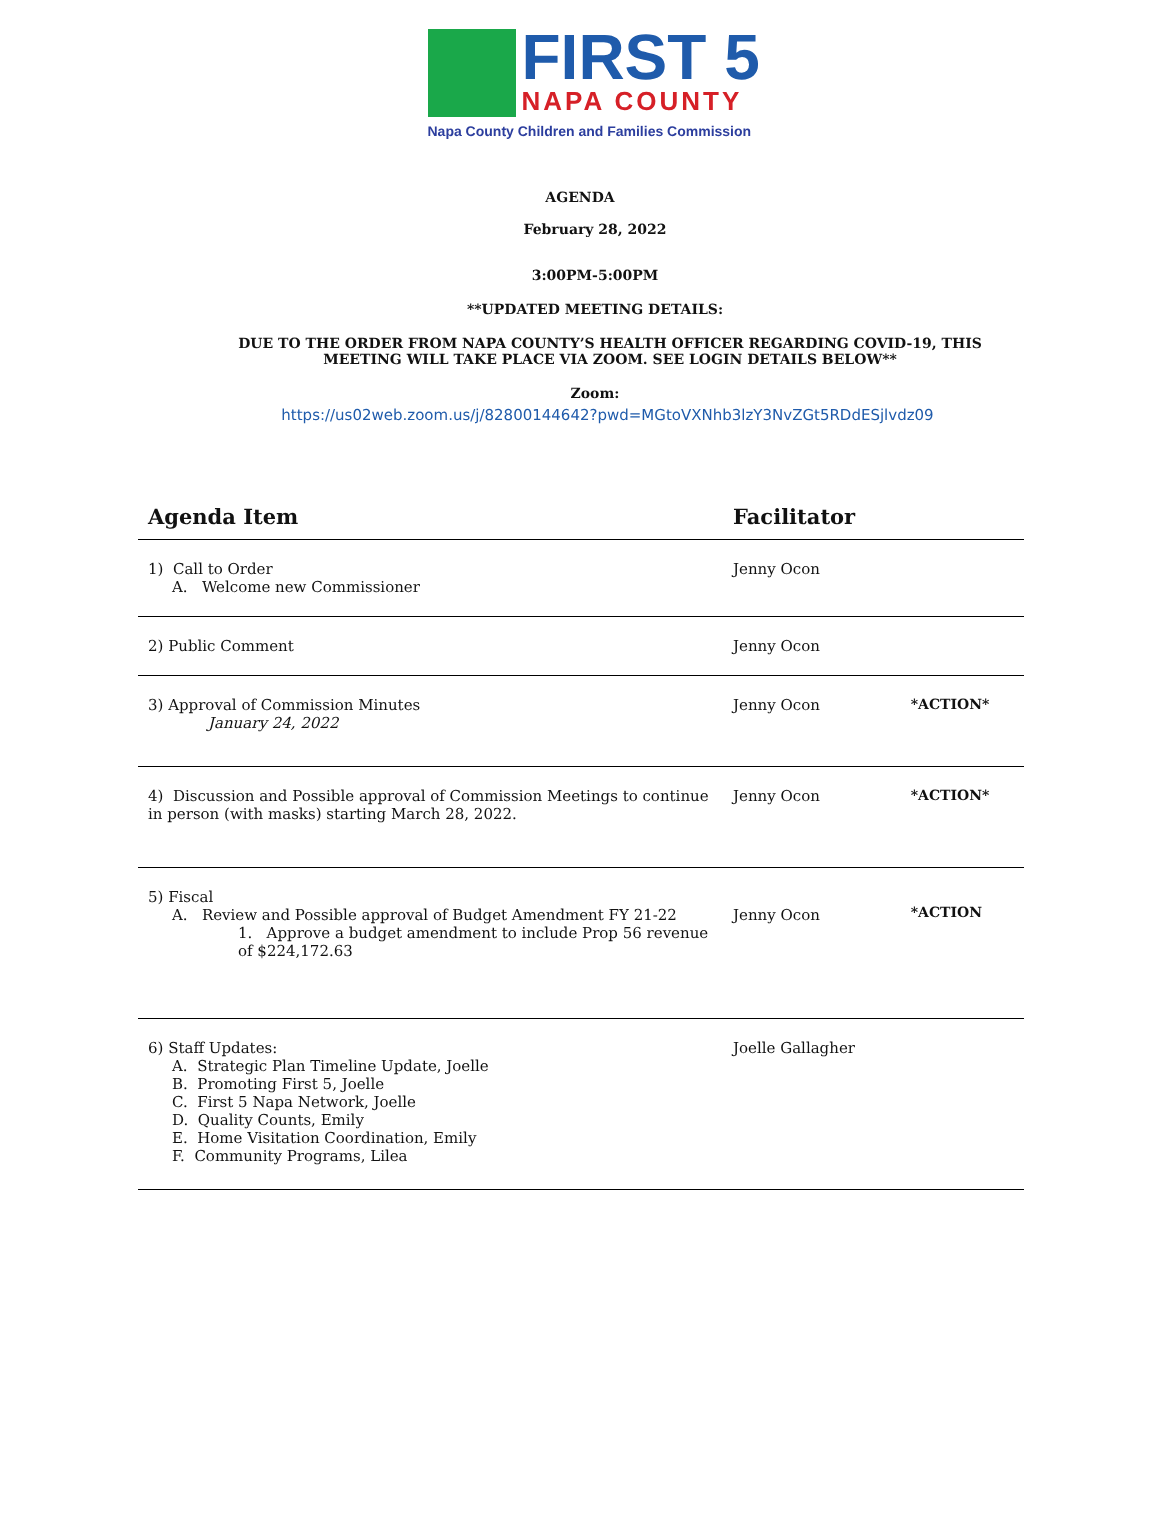FIRST 5
NAPA COUNTY
Napa County Children and Families Commission
AGENDA
February 28, 2022
3:00PM-5:00PM
**UPDATED MEETING DETAILS:
DUE TO THE ORDER FROM NAPA COUNTY’S HEALTH OFFICER REGARDING COVID-19, THIS MEETING WILL TAKE PLACE VIA ZOOM. SEE LOGIN DETAILS BELOW**
Zoom:
https://us02web.zoom.us/j/82800144642?pwd=MGtoVXNhb3lzY3NvZGt5RDdESjlvdz09
| Agenda Item | Facilitator | |
| --- | --- | --- |
| 1) Call to Order A. Welcome new Commissioner | Jenny Ocon | |
| 2) Public Comment | Jenny Ocon | |
| 3) Approval of Commission Minutes January 24, 2022 | Jenny Ocon | *ACTION* |
| 4) Discussion and Possible approval of Commission Meetings to continue in person (with masks) starting March 28, 2022. | Jenny Ocon | *ACTION* |
| 5) Fiscal A. Review and Possible approval of Budget Amendment FY 21-22 1. Approve a budget amendment to include Prop 56 revenue of $224,172.63 | Jenny Ocon | *ACTION |
| 6) Staff Updates: A. Strategic Plan Timeline Update, Joelle B. Promoting First 5, Joelle C. First 5 Napa Network, Joelle D. Quality Counts, Emily E. Home Visitation Coordination, Emily F. Community Programs, Lilea | Joelle Gallagher | |